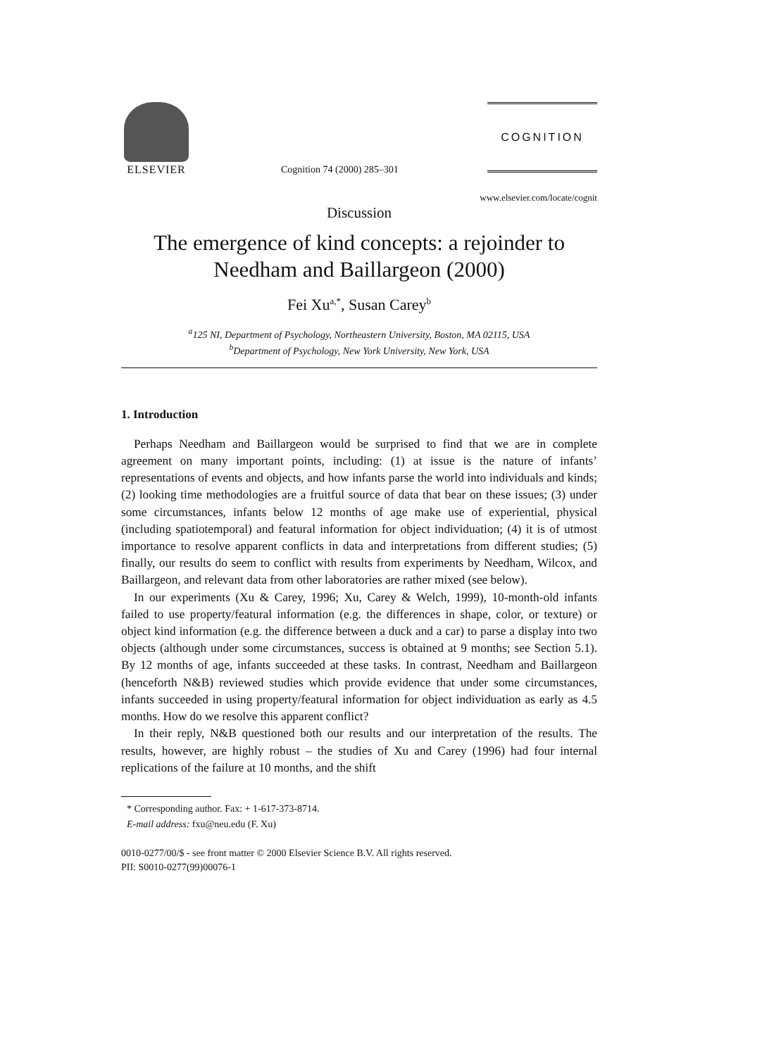ELSEVIER
Cognition 74 (2000) 285–301
COGNITION
www.elsevier.com/locate/cognit
Discussion
The emergence of kind concepts: a rejoinder to Needham and Baillargeon (2000)
Fei Xu<sup>a,*</sup>, Susan Carey<sup>b</sup>
<sup>a</sup> 125 NI, Department of Psychology, Northeastern University, Boston, MA 02115, USA
<sup>b</sup> Department of Psychology, New York University, New York, USA
1. Introduction
Perhaps Needham and Baillargeon would be surprised to find that we are in complete agreement on many important points, including: (1) at issue is the nature of infants’ representations of events and objects, and how infants parse the world into individuals and kinds; (2) looking time methodologies are a fruitful source of data that bear on these issues; (3) under some circumstances, infants below 12 months of age make use of experiential, physical (including spatiotemporal) and featural information for object individuation; (4) it is of utmost importance to resolve apparent conflicts in data and interpretations from different studies; (5) finally, our results do seem to conflict with results from experiments by Needham, Wilcox, and Baillargeon, and relevant data from other laboratories are rather mixed (see below).
In our experiments (Xu & Carey, 1996; Xu, Carey & Welch, 1999), 10-month-old infants failed to use property/featural information (e.g. the differences in shape, color, or texture) or object kind information (e.g. the difference between a duck and a car) to parse a display into two objects (although under some circumstances, success is obtained at 9 months; see Section 5.1). By 12 months of age, infants succeeded at these tasks. In contrast, Needham and Baillargeon (henceforth N&B) reviewed studies which provide evidence that under some circumstances, infants succeeded in using property/featural information for object individuation as early as 4.5 months. How do we resolve this apparent conflict?
In their reply, N&B questioned both our results and our interpretation of the results. The results, however, are highly robust – the studies of Xu and Carey (1996) had four internal replications of the failure at 10 months, and the shift
* Corresponding author. Fax: + 1-617-373-8714.
E-mail address: fxu@neu.edu (F. Xu)
0010-0277/00/$ - see front matter © 2000 Elsevier Science B.V. All rights reserved.
PII: S0010-0277(99)00076-1